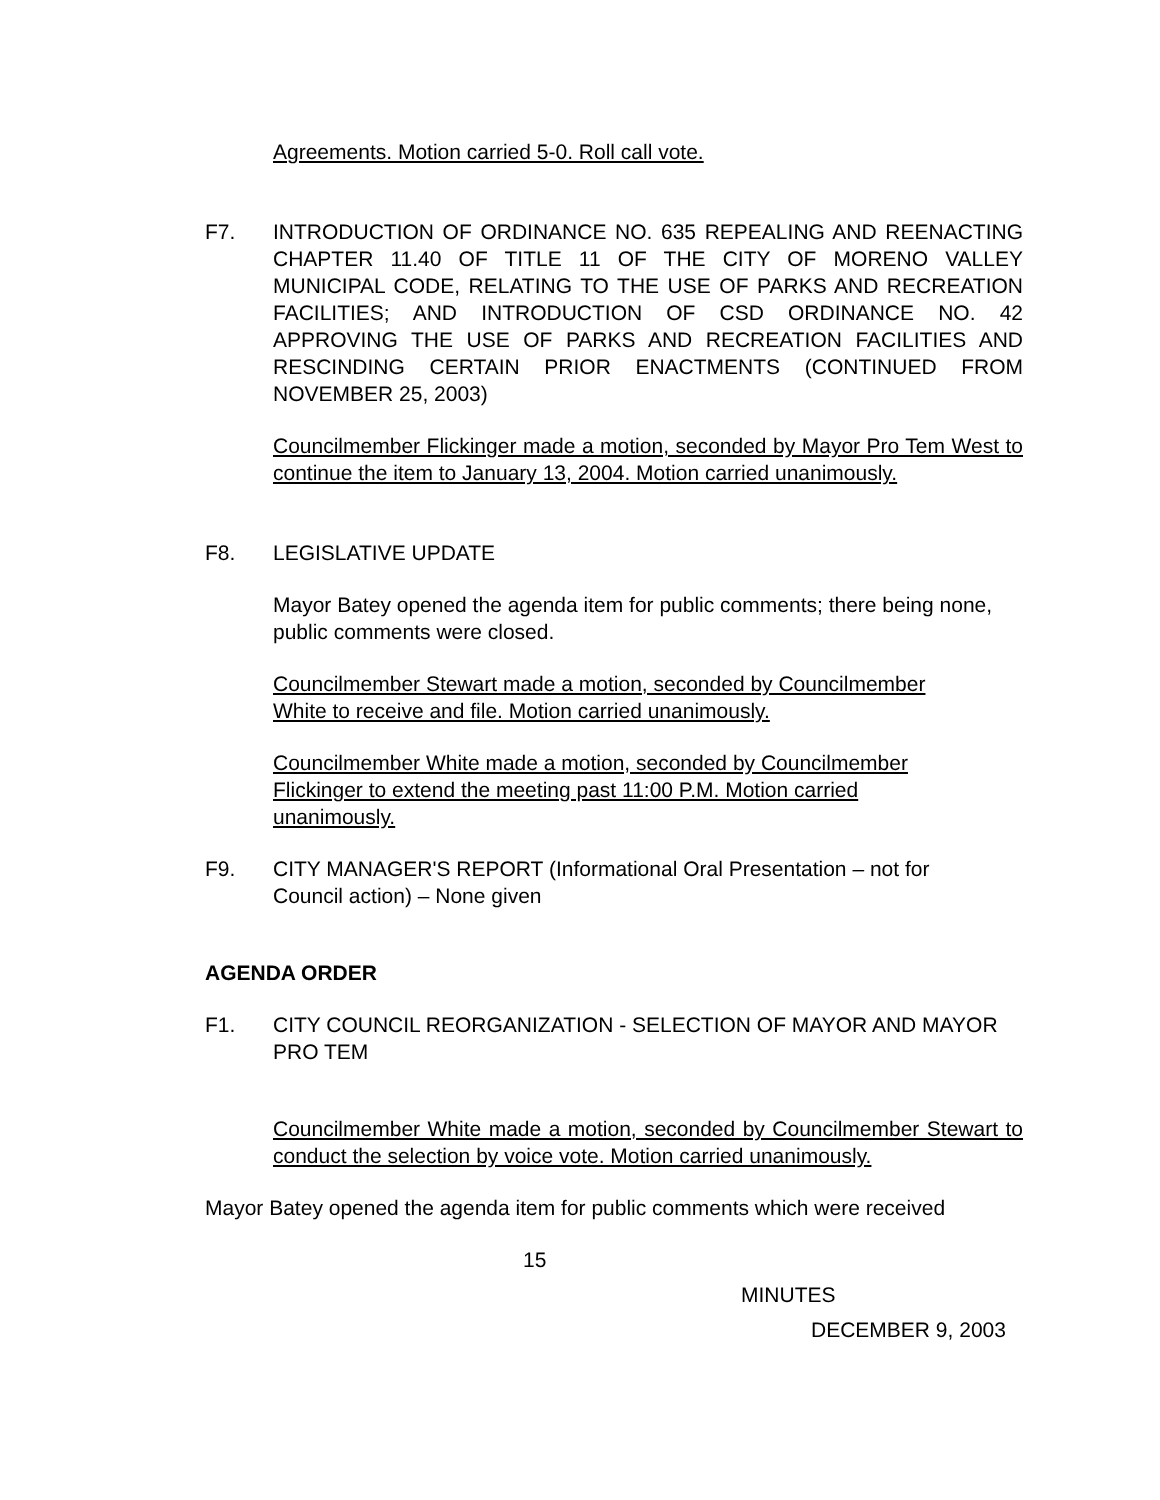Agreements. Motion carried 5-0. Roll call vote.
F7. INTRODUCTION OF ORDINANCE NO. 635 REPEALING AND REENACTING CHAPTER 11.40 OF TITLE 11 OF THE CITY OF MORENO VALLEY MUNICIPAL CODE, RELATING TO THE USE OF PARKS AND RECREATION FACILITIES; AND INTRODUCTION OF CSD ORDINANCE NO. 42 APPROVING THE USE OF PARKS AND RECREATION FACILITIES AND RESCINDING CERTAIN PRIOR ENACTMENTS (CONTINUED FROM NOVEMBER 25, 2003)
Councilmember Flickinger made a motion, seconded by Mayor Pro Tem West to continue the item to January 13, 2004. Motion carried unanimously.
F8. LEGISLATIVE UPDATE
Mayor Batey opened the agenda item for public comments; there being none, public comments were closed.
Councilmember Stewart made a motion, seconded by Councilmember
White to receive and file. Motion carried unanimously.
Councilmember White made a motion, seconded by Councilmember
Flickinger to extend the meeting past 11:00 P.M. Motion carried
unanimously.
F9. CITY MANAGER'S REPORT (Informational Oral Presentation – not for
Council action) – None given
AGENDA ORDER
F1. CITY COUNCIL REORGANIZATION - SELECTION OF MAYOR AND MAYOR PRO TEM
Councilmember White made a motion, seconded by Councilmember Stewart to conduct the selection by voice vote. Motion carried unanimously.
Mayor Batey opened the agenda item for public comments which were received
15
MINUTES
DECEMBER 9, 2003